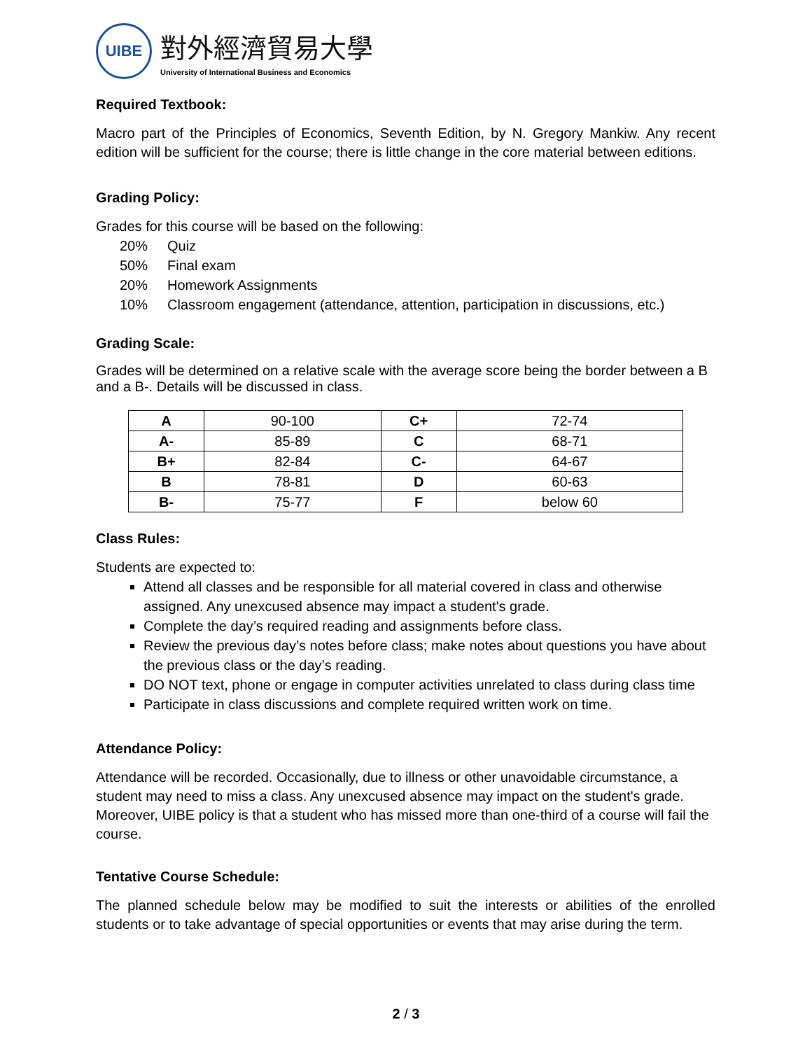UIBE
對外經濟貿易大學
University of International Business and Economics
Required Textbook:
Macro part of the Principles of Economics, Seventh Edition, by N. Gregory Mankiw. Any recent edition will be sufficient for the course; there is little change in the core material between editions.
Grading Policy:
Grades for this course will be based on the following:
20% Quiz
50% Final exam
20% Homework Assignments
10% Classroom engagement (attendance, attention, participation in discussions, etc.)
Grading Scale:
Grades will be determined on a relative scale with the average score being the border between a B and a B-. Details will be discussed in class.
| A | 90-100 | C+ | 72-74 |
| A- | 85-89 | C | 68-71 |
| B+ | 82-84 | C- | 64-67 |
| B | 78-81 | D | 60-63 |
| B- | 75-77 | F | below 60 |
Class Rules:
Students are expected to:
Attend all classes and be responsible for all material covered in class and otherwise assigned. Any unexcused absence may impact a student's grade.
Complete the day’s required reading and assignments before class.
Review the previous day’s notes before class; make notes about questions you have about the previous class or the day’s reading.
DO NOT text, phone or engage in computer activities unrelated to class during class time
Participate in class discussions and complete required written work on time.
Attendance Policy:
Attendance will be recorded. Occasionally, due to illness or other unavoidable circumstance, a student may need to miss a class. Any unexcused absence may impact on the student's grade. Moreover, UIBE policy is that a student who has missed more than one-third of a course will fail the course.
Tentative Course Schedule:
The planned schedule below may be modified to suit the interests or abilities of the enrolled students or to take advantage of special opportunities or events that may arise during the term.
2 / 3